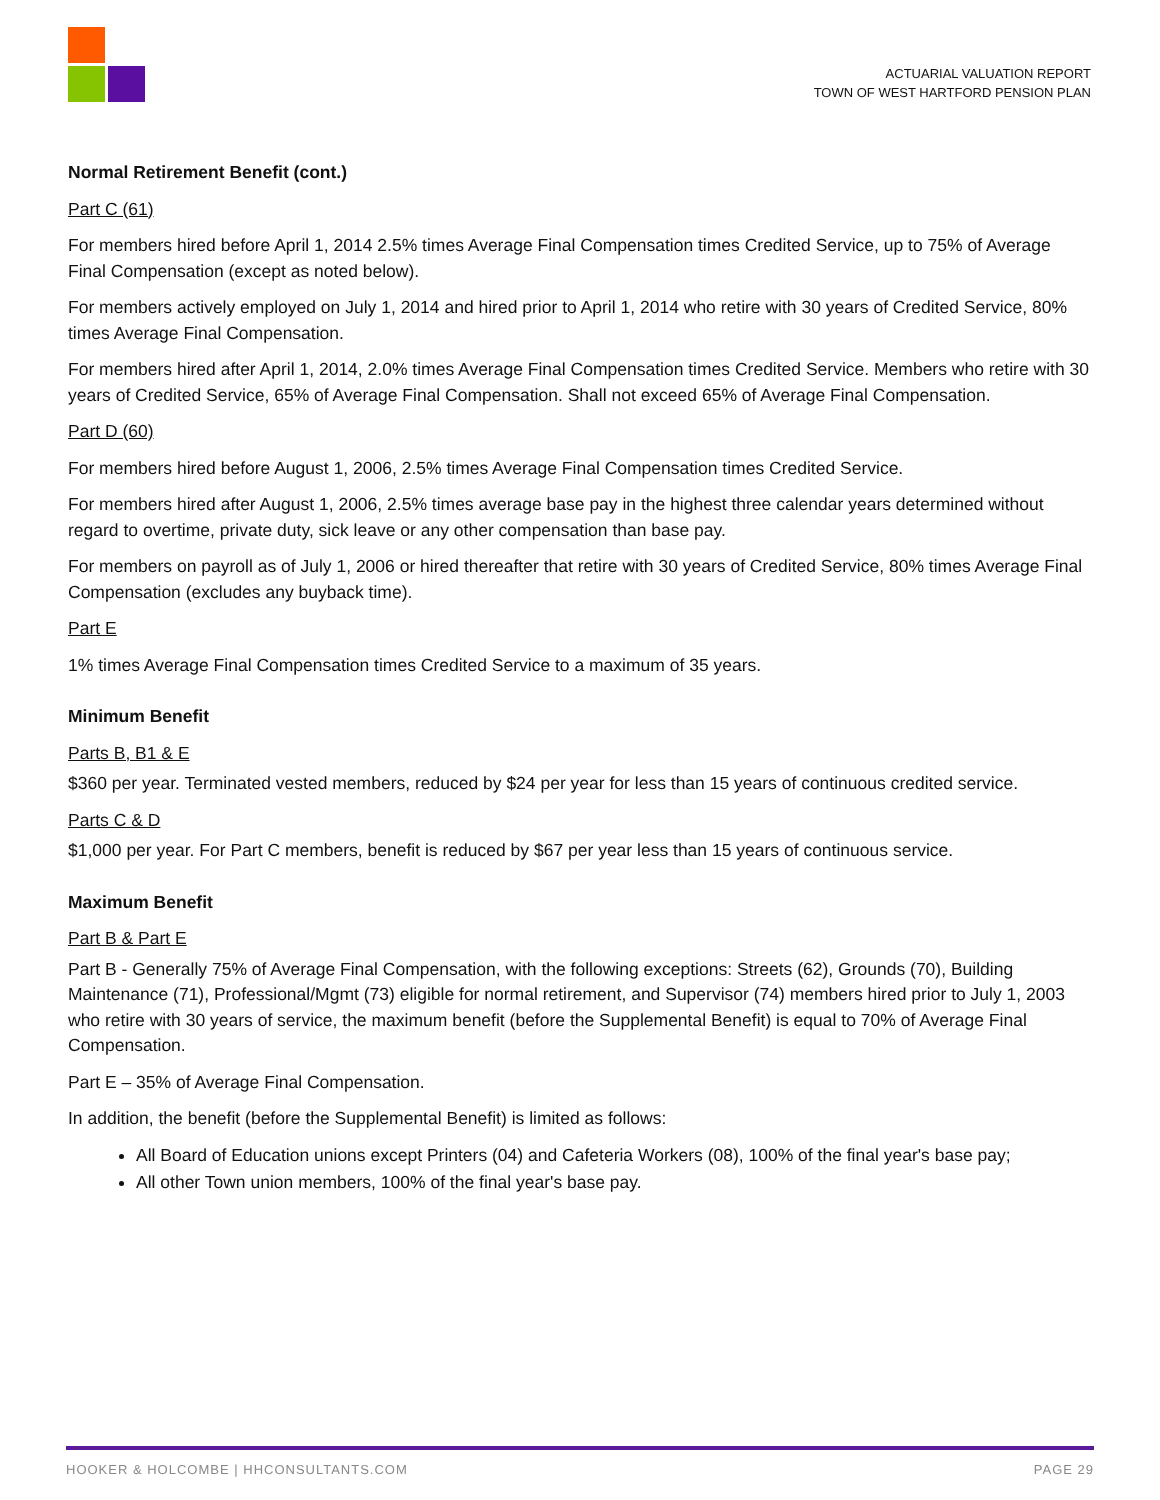ACTUARIAL VALUATION REPORT
TOWN OF WEST HARTFORD PENSION PLAN
Normal Retirement Benefit (cont.)
Part C (61)
For members hired before April 1, 2014 2.5% times Average Final Compensation times Credited Service, up to 75% of Average Final Compensation (except as noted below).
For members actively employed on July 1, 2014 and hired prior to April 1, 2014 who retire with 30 years of Credited Service, 80% times Average Final Compensation.
For members hired after April 1, 2014, 2.0% times Average Final Compensation times Credited Service. Members who retire with 30 years of Credited Service, 65% of Average Final Compensation. Shall not exceed 65% of Average Final Compensation.
Part D (60)
For members hired before August 1, 2006, 2.5% times Average Final Compensation times Credited Service.
For members hired after August 1, 2006, 2.5% times average base pay in the highest three calendar years determined without regard to overtime, private duty, sick leave or any other compensation than base pay.
For members on payroll as of July 1, 2006 or hired thereafter that retire with 30 years of Credited Service, 80% times Average Final Compensation (excludes any buyback time).
Part E
1% times Average Final Compensation times Credited Service to a maximum of 35 years.
Minimum Benefit
Parts B, B1 & E
$360 per year. Terminated vested members, reduced by $24 per year for less than 15 years of continuous credited service.
Parts C & D
$1,000 per year. For Part C members, benefit is reduced by $67 per year less than 15 years of continuous service.
Maximum Benefit
Part B & Part E
Part B - Generally 75% of Average Final Compensation, with the following exceptions: Streets (62), Grounds (70), Building Maintenance (71), Professional/Mgmt (73) eligible for normal retirement, and Supervisor (74) members hired prior to July 1, 2003 who retire with 30 years of service, the maximum benefit (before the Supplemental Benefit) is equal to 70% of Average Final Compensation.
Part E – 35% of Average Final Compensation.
In addition, the benefit (before the Supplemental Benefit) is limited as follows:
All Board of Education unions except Printers (04) and Cafeteria Workers (08), 100% of the final year's base pay;
All other Town union members, 100% of the final year's base pay.
HOOKER & HOLCOMBE | HHCONSULTANTS.COM PAGE 29